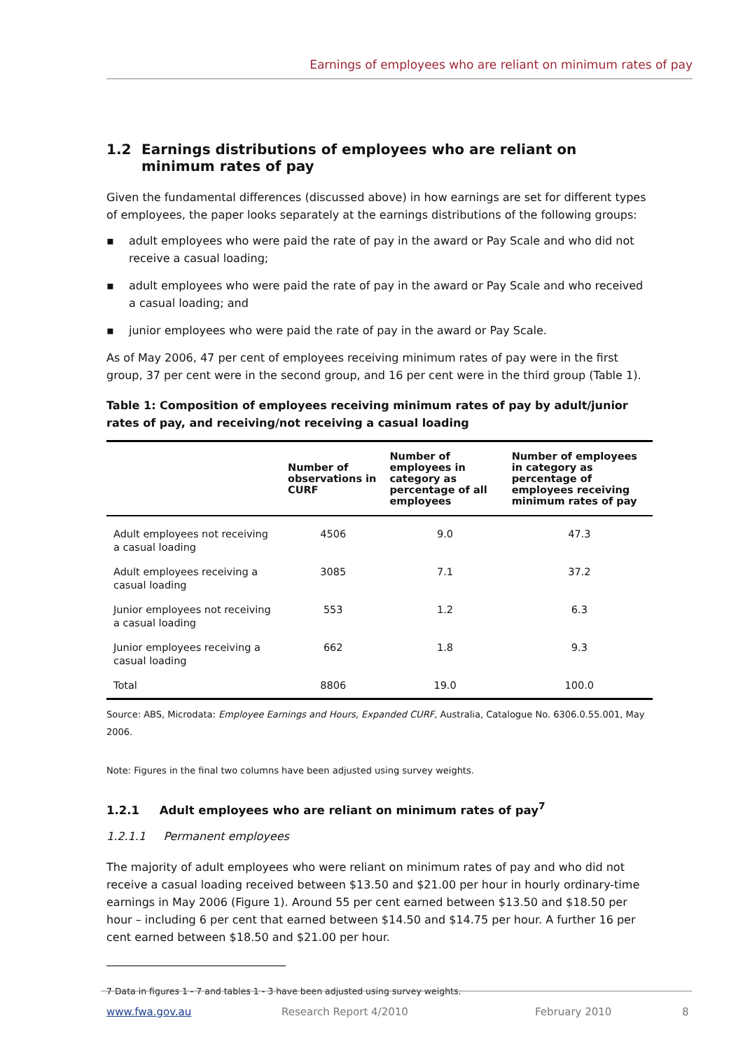Earnings of employees who are reliant on minimum rates of pay
1.2 Earnings distributions of employees who are reliant on minimum rates of pay
Given the fundamental differences (discussed above) in how earnings are set for different types of employees, the paper looks separately at the earnings distributions of the following groups:
▪ adult employees who were paid the rate of pay in the award or Pay Scale and who did not receive a casual loading;
▪ adult employees who were paid the rate of pay in the award or Pay Scale and who received a casual loading; and
▪ junior employees who were paid the rate of pay in the award or Pay Scale.
As of May 2006, 47 per cent of employees receiving minimum rates of pay were in the first group, 37 per cent were in the second group, and 16 per cent were in the third group (Table 1).
Table 1: Composition of employees receiving minimum rates of pay by adult/junior rates of pay, and receiving/not receiving a casual loading
| | Number of observations in CURF | Number of employees in category as percentage of all employees | Number of employees in category as percentage of employees receiving minimum rates of pay |
| --- | --- | --- | --- |
| Adult employees not receiving a casual loading | 4506 | 9.0 | 47.3 |
| Adult employees receiving a casual loading | 3085 | 7.1 | 37.2 |
| Junior employees not receiving a casual loading | 553 | 1.2 | 6.3 |
| Junior employees receiving a casual loading | 662 | 1.8 | 9.3 |
| Total | 8806 | 19.0 | 100.0 |
Source: ABS, Microdata: Employee Earnings and Hours, Expanded CURF, Australia, Catalogue No. 6306.0.55.001, May 2006.
Note: Figures in the final two columns have been adjusted using survey weights.
1.2.1 Adult employees who are reliant on minimum rates of pay<sup>7</sup>
1.2.1.1 Permanent employees
The majority of adult employees who were reliant on minimum rates of pay and who did not receive a casual loading received between $13.50 and $21.00 per hour in hourly ordinary-time earnings in May 2006 (Figure 1). Around 55 per cent earned between $13.50 and $18.50 per hour – including 6 per cent that earned between $14.50 and $14.75 per hour. A further 16 per cent earned between $18.50 and $21.00 per hour.
7 Data in figures 1 - 7 and tables 1 - 3 have been adjusted using survey weights.
www.fwa.gov.au Research Report 4/2010 February 2010 8